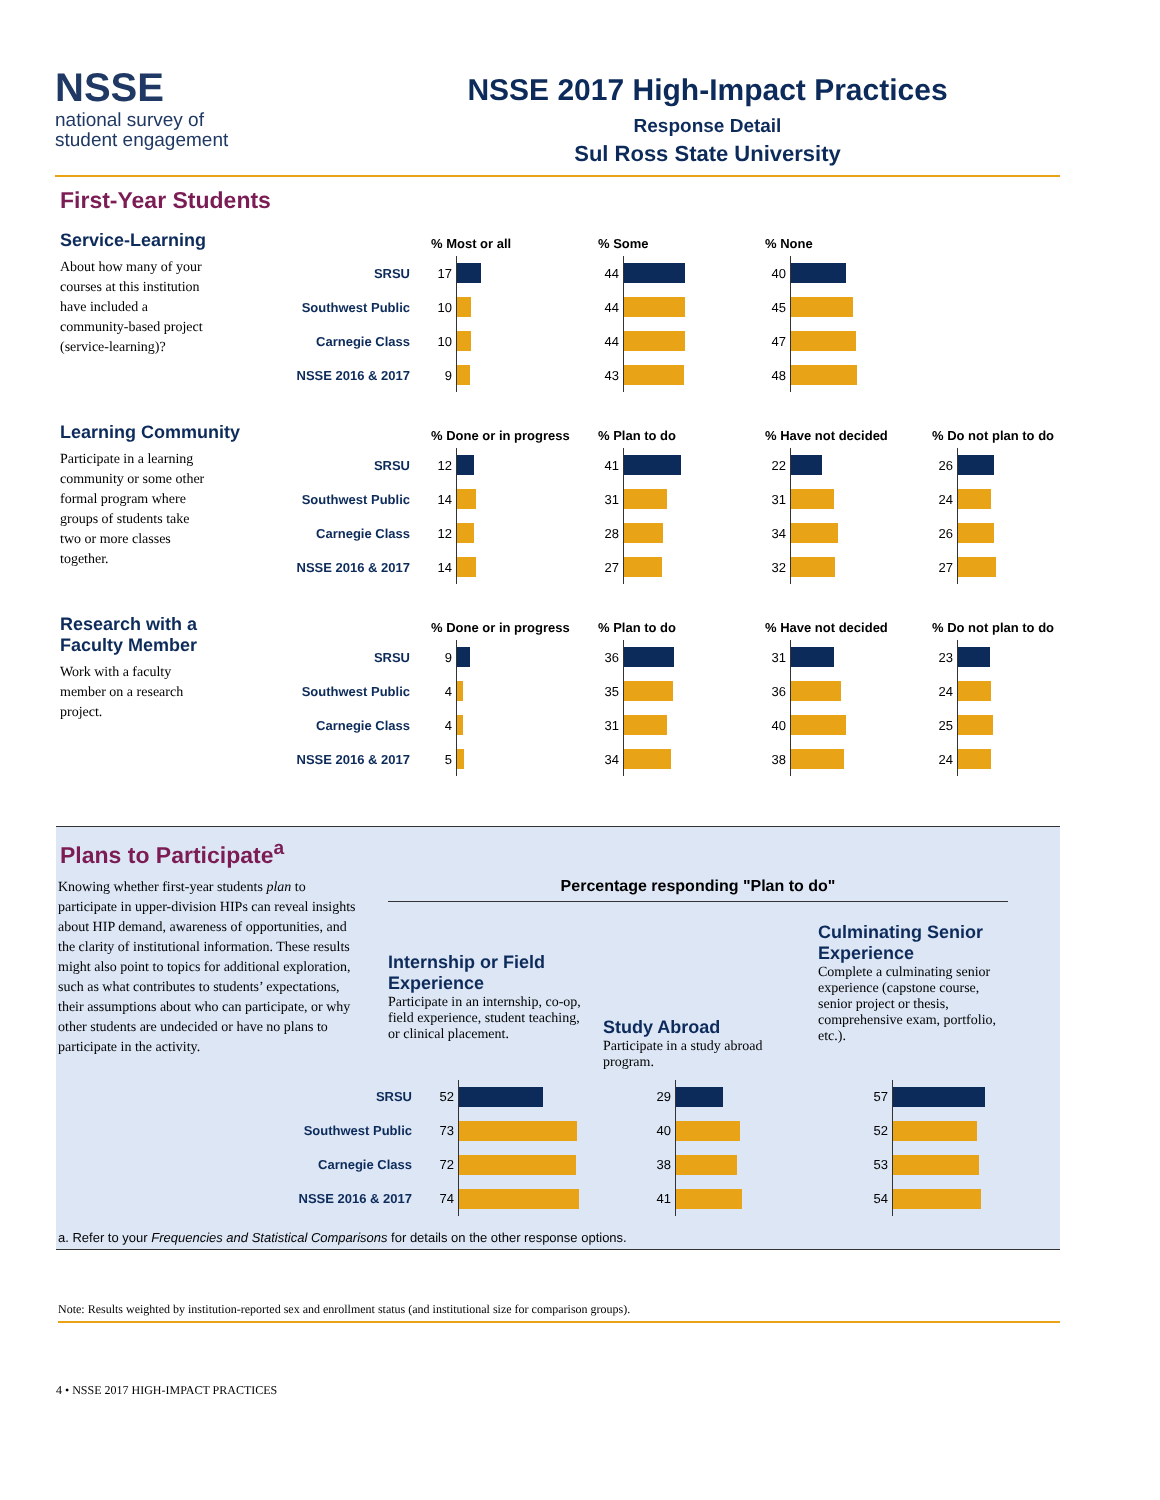NSSE
national survey of
student engagement
NSSE 2017 High-Impact Practices
Response Detail
Sul Ross State University
First-Year Students
Service-Learning
About how many of your courses at this institution have included a community-based project (service-learning)?
| | % Most or all | | % Some | | % None | |
| --- | --- | --- | --- | --- | --- | --- |
| SRSU | 17 | | 44 | | 40 | |
| Southwest Public | 10 | | 44 | | 45 | |
| Carnegie Class | 10 | | 44 | | 47 | |
| NSSE 2016 & 2017 | 9 | | 43 | | 48 | |
Learning Community
Participate in a learning community or some other formal program where groups of students take two or more classes together.
| | % Done or in progress | | % Plan to do | | % Have not decided | | % Do not plan to do | |
| --- | --- | --- | --- | --- | --- | --- | --- | --- |
| SRSU | 12 | | 41 | | 22 | | 26 | |
| Southwest Public | 14 | | 31 | | 31 | | 24 | |
| Carnegie Class | 12 | | 28 | | 34 | | 26 | |
| NSSE 2016 & 2017 | 14 | | 27 | | 32 | | 27 | |
Research with a Faculty Member
Work with a faculty member on a research project.
| | % Done or in progress | | % Plan to do | | % Have not decided | | % Do not plan to do | |
| --- | --- | --- | --- | --- | --- | --- | --- | --- |
| SRSU | 9 | | 36 | | 31 | | 23 | |
| Southwest Public | 4 | | 35 | | 36 | | 24 | |
| Carnegie Class | 4 | | 31 | | 40 | | 25 | |
| NSSE 2016 & 2017 | 5 | | 34 | | 38 | | 24 | |
Plans to Participate<sup>a</sup>
Knowing whether first-year students plan to participate in upper-division HIPs can reveal insights about HIP demand, awareness of opportunities, and the clarity of institutional information. These results might also point to topics for additional exploration, such as what contributes to students’ expectations, their assumptions about who can participate, or why other students are undecided or have no plans to participate in the activity.
Percentage responding "Plan to do"
Internship or Field Experience
Participate in an internship, co-op, field experience, student teaching, or clinical placement.
Study Abroad
Participate in a study abroad program.
Culminating Senior Experience
Complete a culminating senior experience (capstone course, senior project or thesis, comprehensive exam, portfolio, etc.).
| SRSU | 52 | | 29 | | 57 | |
| Southwest Public | 73 | | 40 | | 52 | |
| Carnegie Class | 72 | | 38 | | 53 | |
| NSSE 2016 & 2017 | 74 | | 41 | | 54 | |
a. Refer to your Frequencies and Statistical Comparisons for details on the other response options.
Note: Results weighted by institution-reported sex and enrollment status (and institutional size for comparison groups).
4 • NSSE 2017 HIGH-IMPACT PRACTICES